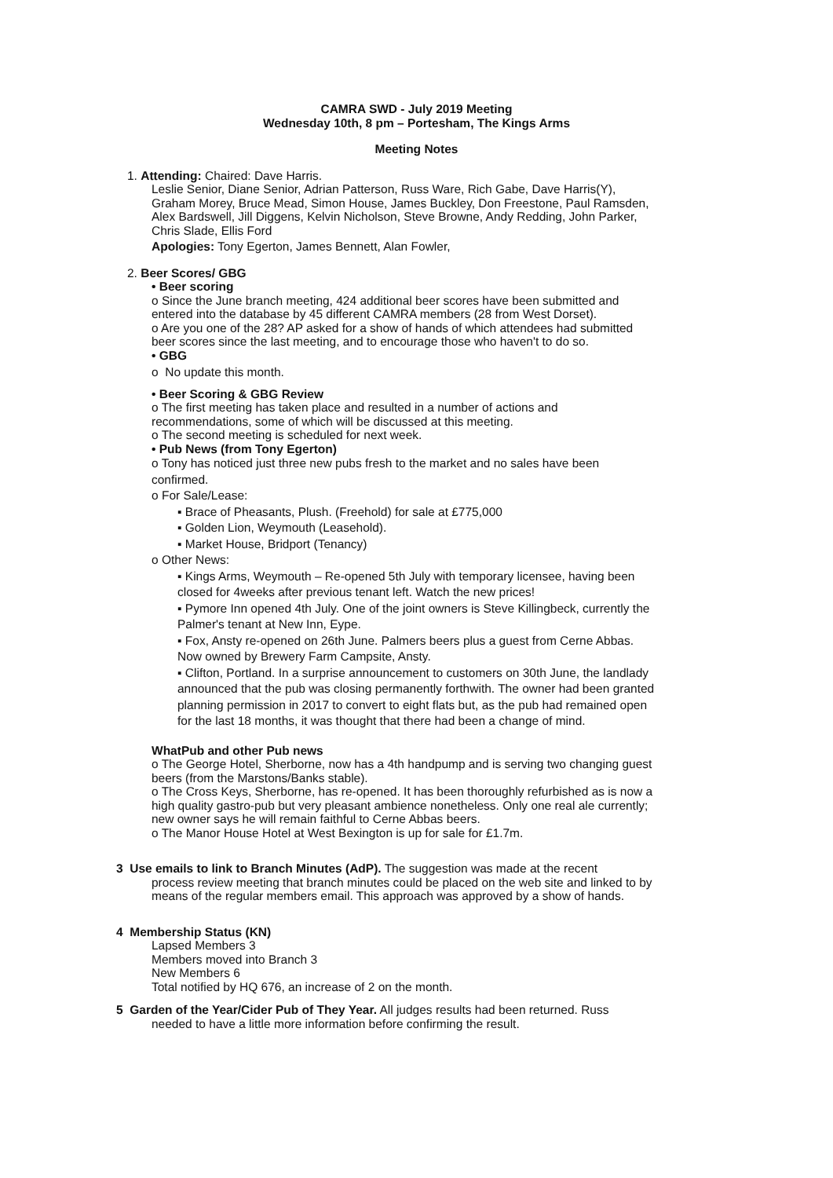CAMRA SWD - July 2019 Meeting
Wednesday 10th, 8 pm – Portesham, The Kings Arms
Meeting Notes
1. Attending: Chaired: Dave Harris.
Leslie Senior, Diane Senior, Adrian Patterson, Russ Ware, Rich Gabe, Dave Harris(Y),
Graham Morey, Bruce Mead, Simon House, James Buckley, Don Freestone, Paul Ramsden,
Alex Bardswell, Jill Diggens, Kelvin Nicholson, Steve Browne, Andy Redding, John Parker,
Chris Slade, Ellis Ford
Apologies: Tony Egerton, James Bennett, Alan Fowler,
2. Beer Scores/ GBG
• Beer scoring
o Since the June branch meeting, 424 additional beer scores have been submitted and
entered into the database by 45 different CAMRA members (28 from West Dorset).
o Are you one of the 28? AP asked for a show of hands of which attendees had submitted
beer scores since the last meeting, and to encourage those who haven't to do so.
• GBG
o No update this month.
• Beer Scoring & GBG Review
o The first meeting has taken place and resulted in a number of actions and
recommendations, some of which will be discussed at this meeting.
o The second meeting is scheduled for next week.
• Pub News (from Tony Egerton)
o Tony has noticed just three new pubs fresh to the market and no sales have been
confirmed.
o For Sale/Lease:
▪ Brace of Pheasants, Plush. (Freehold) for sale at £775,000
▪ Golden Lion, Weymouth (Leasehold).
▪ Market House, Bridport (Tenancy)
o Other News:
▪ Kings Arms, Weymouth – Re-opened 5th July with temporary licensee, having been
closed for 4weeks after previous tenant left. Watch the new prices!
▪ Pymore Inn opened 4th July. One of the joint owners is Steve Killingbeck, currently the
Palmer's tenant at New Inn, Eype.
▪ Fox, Ansty re-opened on 26th June. Palmers beers plus a guest from Cerne Abbas.
Now owned by Brewery Farm Campsite, Ansty.
▪ Clifton, Portland. In a surprise announcement to customers on 30th June, the landlady
announced that the pub was closing permanently forthwith. The owner had been granted
planning permission in 2017 to convert to eight flats but, as the pub had remained open
for the last 18 months, it was thought that there had been a change of mind.
WhatPub and other Pub news
o The George Hotel, Sherborne, now has a 4th handpump and is serving two changing guest
beers (from the Marstons/Banks stable).
o The Cross Keys, Sherborne, has re-opened. It has been thoroughly refurbished as is now a
high quality gastro-pub but very pleasant ambience nonetheless. Only one real ale currently;
new owner says he will remain faithful to Cerne Abbas beers.
o The Manor House Hotel at West Bexington is up for sale for £1.7m.
3 Use emails to link to Branch Minutes (AdP). The suggestion was made at the recent
process review meeting that branch minutes could be placed on the web site and linked to by
means of the regular members email. This approach was approved by a show of hands.
4 Membership Status (KN)
Lapsed Members 3
Members moved into Branch 3
New Members 6
Total notified by HQ 676, an increase of 2 on the month.
5 Garden of the Year/Cider Pub of They Year. All judges results had been returned. Russ
needed to have a little more information before confirming the result.